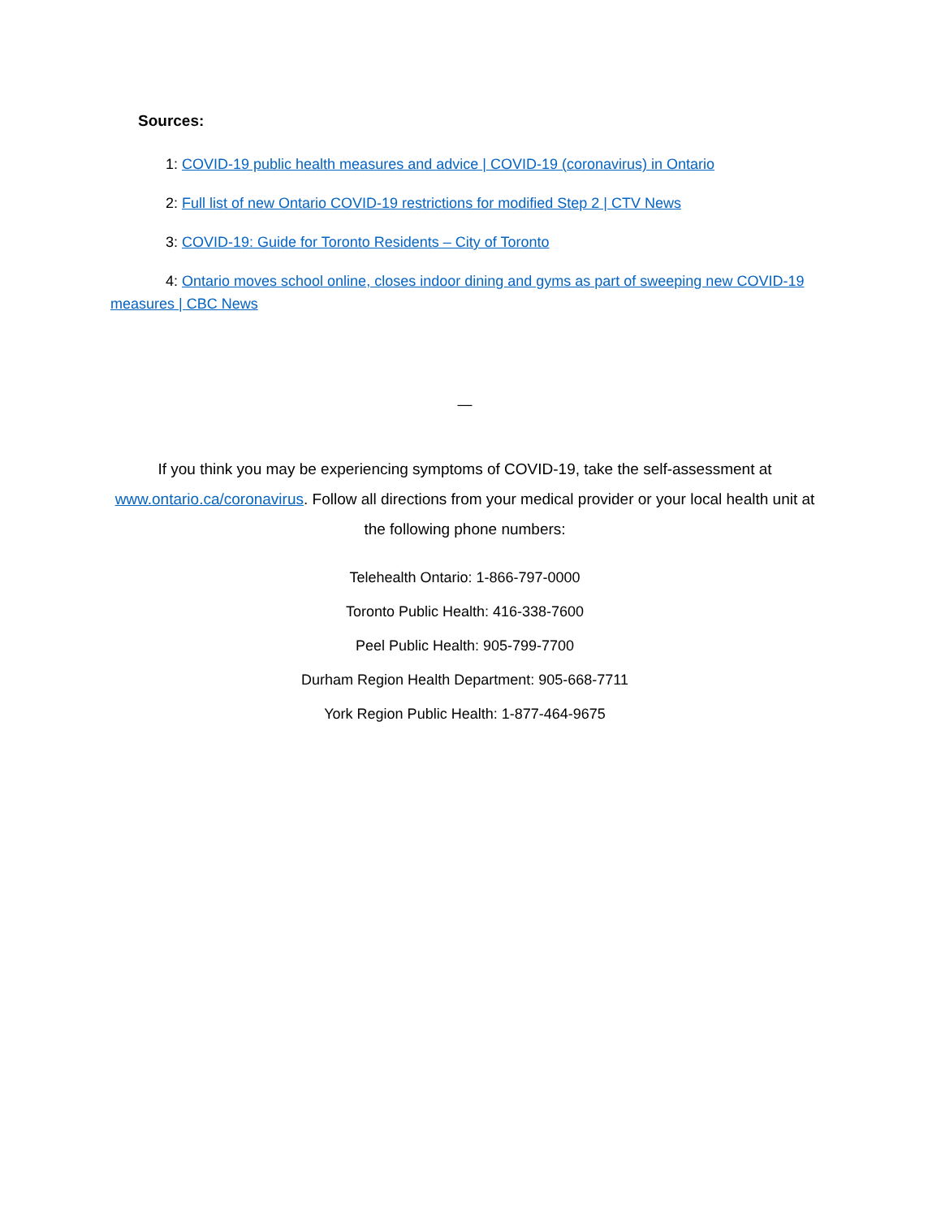Sources:
1: COVID-19 public health measures and advice | COVID-19 (coronavirus) in Ontario
2: Full list of new Ontario COVID-19 restrictions for modified Step 2 | CTV News
3: COVID-19: Guide for Toronto Residents – City of Toronto
4: Ontario moves school online, closes indoor dining and gyms as part of sweeping new COVID-19 measures | CBC News
—
If you think you may be experiencing symptoms of COVID-19, take the self-assessment at www.ontario.ca/coronavirus. Follow all directions from your medical provider or your local health unit at the following phone numbers:
Telehealth Ontario: 1-866-797-0000
Toronto Public Health: 416-338-7600
Peel Public Health: 905-799-7700
Durham Region Health Department: 905-668-7711
York Region Public Health: 1-877-464-9675